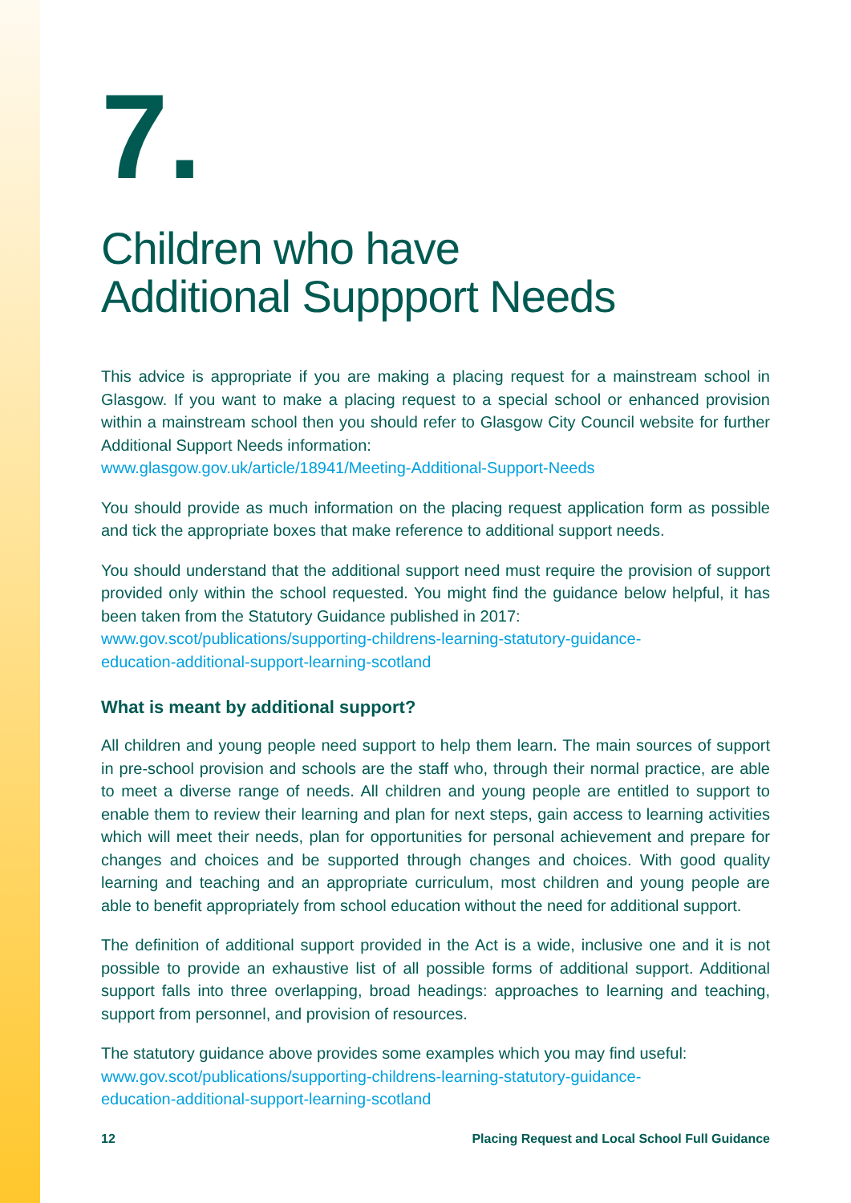7.
Children who have
Additional Suppport Needs
This advice is appropriate if you are making a placing request for a mainstream school in Glasgow. If you want to make a placing request to a special school or enhanced provision within a mainstream school then you should refer to Glasgow City Council website for further Additional Support Needs information:
www.glasgow.gov.uk/article/18941/Meeting-Additional-Support-Needs
You should provide as much information on the placing request application form as possible and tick the appropriate boxes that make reference to additional support needs.
You should understand that the additional support need must require the provision of support provided only within the school requested. You might find the guidance below helpful, it has been taken from the Statutory Guidance published in 2017:
www.gov.scot/publications/supporting-childrens-learning-statutory-guidance-
education-additional-support-learning-scotland
What is meant by additional support?
All children and young people need support to help them learn. The main sources of support in pre-school provision and schools are the staff who, through their normal practice, are able to meet a diverse range of needs. All children and young people are entitled to support to enable them to review their learning and plan for next steps, gain access to learning activities which will meet their needs, plan for opportunities for personal achievement and prepare for changes and choices and be supported through changes and choices. With good quality learning and teaching and an appropriate curriculum, most children and young people are able to benefit appropriately from school education without the need for additional support.
The definition of additional support provided in the Act is a wide, inclusive one and it is not possible to provide an exhaustive list of all possible forms of additional support. Additional support falls into three overlapping, broad headings: approaches to learning and teaching, support from personnel, and provision of resources.
The statutory guidance above provides some examples which you may find useful:
www.gov.scot/publications/supporting-childrens-learning-statutory-guidance-
education-additional-support-learning-scotland
12 Placing Request and Local School Full Guidance